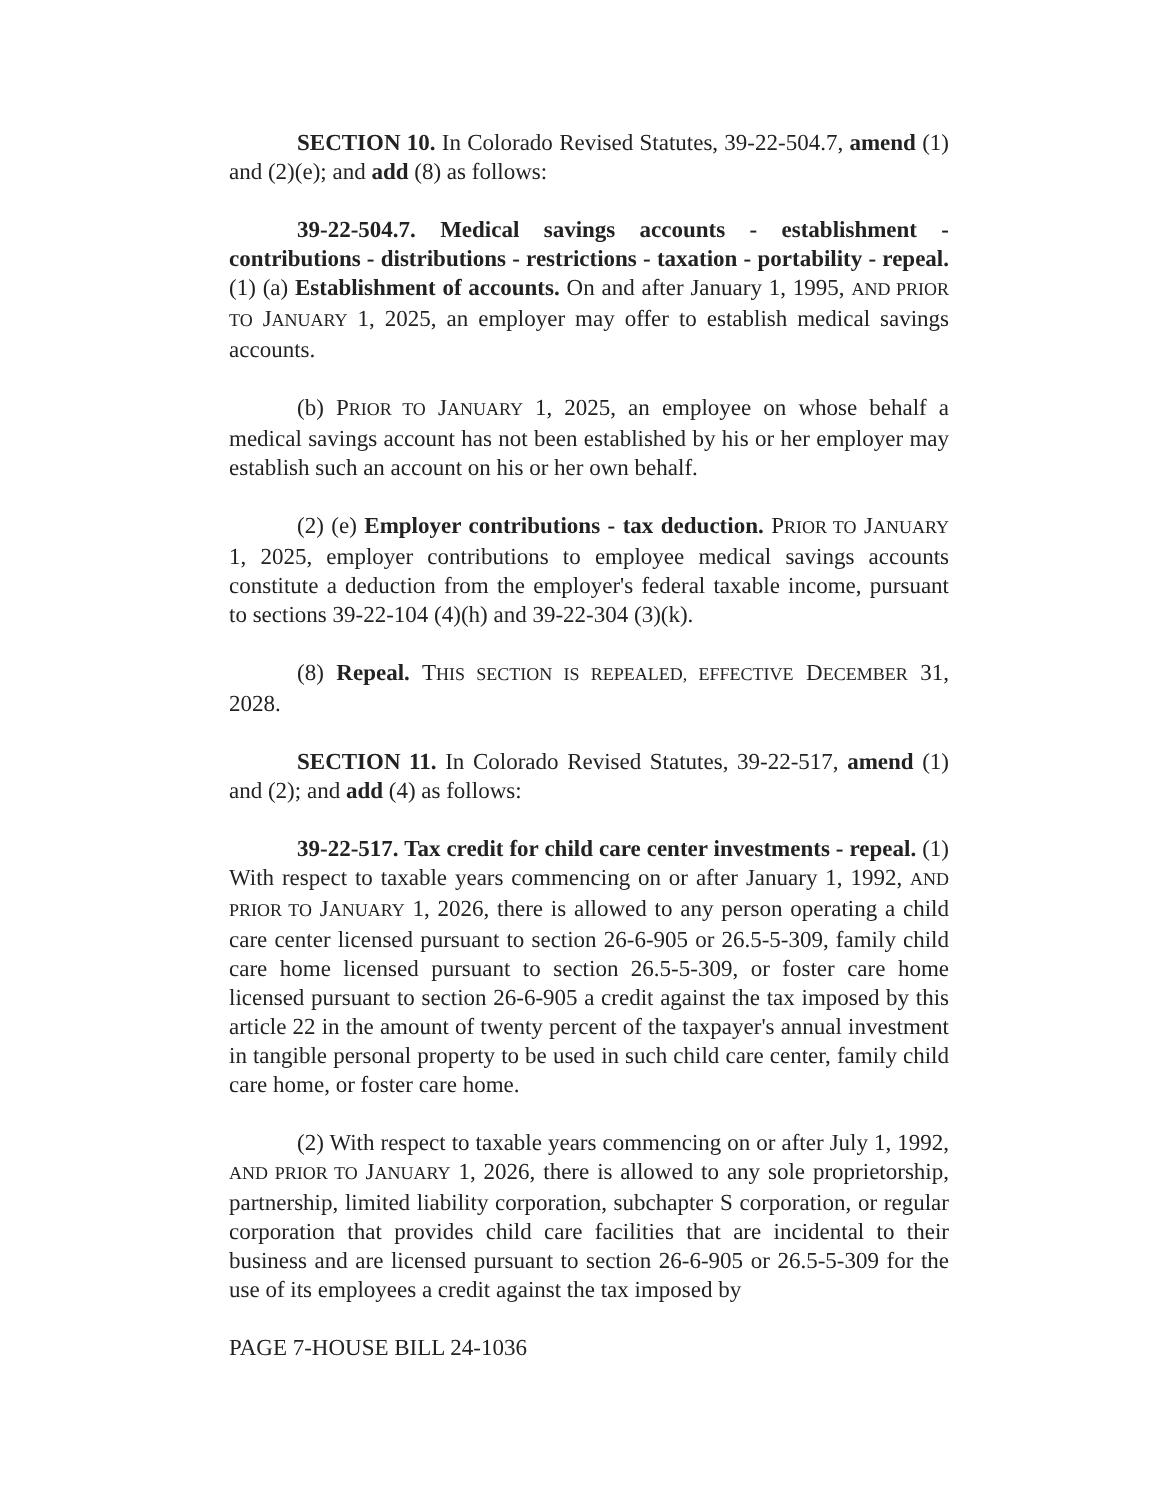SECTION 10. In Colorado Revised Statutes, 39-22-504.7, amend (1) and (2)(e); and add (8) as follows:
39-22-504.7. Medical savings accounts - establishment - contributions - distributions - restrictions - taxation - portability - repeal. (1) (a) Establishment of accounts. On and after January 1, 1995, AND PRIOR TO JANUARY 1, 2025, an employer may offer to establish medical savings accounts.
(b) PRIOR TO JANUARY 1, 2025, an employee on whose behalf a medical savings account has not been established by his or her employer may establish such an account on his or her own behalf.
(2) (e) Employer contributions - tax deduction. PRIOR TO JANUARY 1, 2025, employer contributions to employee medical savings accounts constitute a deduction from the employer's federal taxable income, pursuant to sections 39-22-104 (4)(h) and 39-22-304 (3)(k).
(8) Repeal. THIS SECTION IS REPEALED, EFFECTIVE DECEMBER 31, 2028.
SECTION 11. In Colorado Revised Statutes, 39-22-517, amend (1) and (2); and add (4) as follows:
39-22-517. Tax credit for child care center investments - repeal. (1) With respect to taxable years commencing on or after January 1, 1992, AND PRIOR TO JANUARY 1, 2026, there is allowed to any person operating a child care center licensed pursuant to section 26-6-905 or 26.5-5-309, family child care home licensed pursuant to section 26.5-5-309, or foster care home licensed pursuant to section 26-6-905 a credit against the tax imposed by this article 22 in the amount of twenty percent of the taxpayer's annual investment in tangible personal property to be used in such child care center, family child care home, or foster care home.
(2) With respect to taxable years commencing on or after July 1, 1992, AND PRIOR TO JANUARY 1, 2026, there is allowed to any sole proprietorship, partnership, limited liability corporation, subchapter S corporation, or regular corporation that provides child care facilities that are incidental to their business and are licensed pursuant to section 26-6-905 or 26.5-5-309 for the use of its employees a credit against the tax imposed by
PAGE 7-HOUSE BILL 24-1036